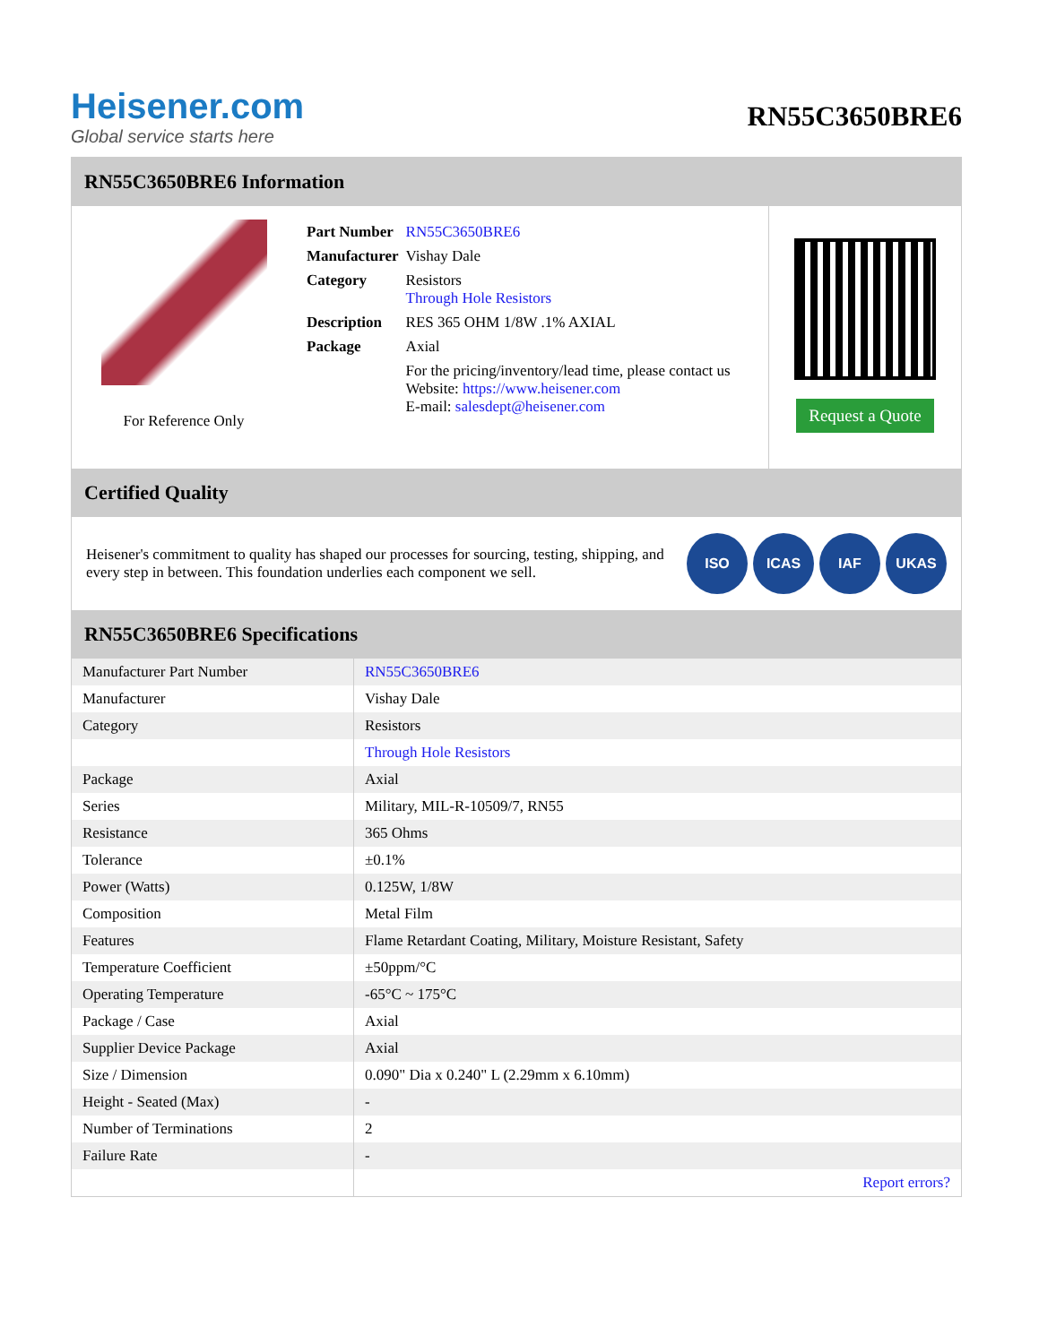Heisener.com
Global service starts here
RN55C3650BRE6
RN55C3650BRE6 Information
For Reference Only
| Part Number | RN55C3650BRE6 |
| Manufacturer | Vishay Dale |
| Category | Resistors Through Hole Resistors |
| Description | RES 365 OHM 1/8W .1% AXIAL |
| Package | Axial |
| | For the pricing/inventory/lead time, please contact us Website: https://www.heisener.com E-mail: salesdept@heisener.com |
Request a Quote
Certified Quality
Heisener's commitment to quality has shaped our processes for sourcing, testing, shipping, and every step in between. This foundation underlies each component we sell.
ISO ICAS IAF UKAS
RN55C3650BRE6 Specifications
| Manufacturer Part Number | RN55C3650BRE6 |
| Manufacturer | Vishay Dale |
| Category | Resistors |
| | Through Hole Resistors |
| Package | Axial |
| Series | Military, MIL-R-10509/7, RN55 |
| Resistance | 365 Ohms |
| Tolerance | ±0.1% |
| Power (Watts) | 0.125W, 1/8W |
| Composition | Metal Film |
| Features | Flame Retardant Coating, Military, Moisture Resistant, Safety |
| Temperature Coefficient | ±50ppm/°C |
| Operating Temperature | -65°C ~ 175°C |
| Package / Case | Axial |
| Supplier Device Package | Axial |
| Size / Dimension | 0.090" Dia x 0.240" L (2.29mm x 6.10mm) |
| Height - Seated (Max) | - |
| Number of Terminations | 2 |
| Failure Rate | - |
| | Report errors? |